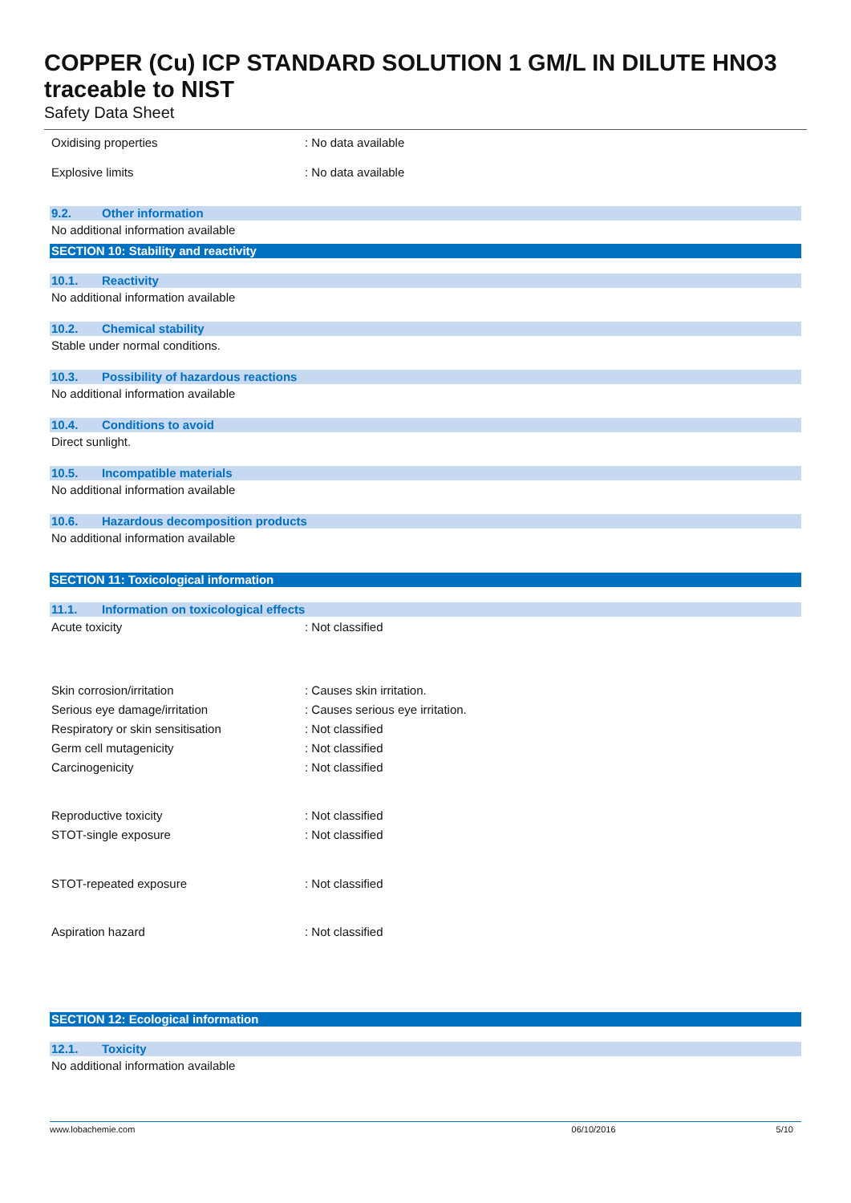COPPER (Cu) ICP STANDARD SOLUTION 1 GM/L IN DILUTE HNO3
traceable to NIST
Safety Data Sheet
Oxidising properties : No data available
Explosive limits : No data available
9.2. Other information
No additional information available
SECTION 10: Stability and reactivity
10.1. Reactivity
No additional information available
10.2. Chemical stability
Stable under normal conditions.
10.3. Possibility of hazardous reactions
No additional information available
10.4. Conditions to avoid
Direct sunlight.
10.5. Incompatible materials
No additional information available
10.6. Hazardous decomposition products
No additional information available
SECTION 11: Toxicological information
11.1. Information on toxicological effects
Acute toxicity : Not classified
Skin corrosion/irritation : Causes skin irritation.
Serious eye damage/irritation
: Causes serious eye irritation.
Respiratory or skin sensitisation : Not classified
Germ cell mutagenicity : Not classified
Carcinogenicity : Not classified
Reproductive toxicity : Not classified
STOT-single exposure : Not classified
STOT-repeated exposure : Not classified
Aspiration hazard : Not classified
SECTION 12: Ecological information
12.1. Toxicity
No additional information available
www.lobachemie.com 06/10/2016 5/10